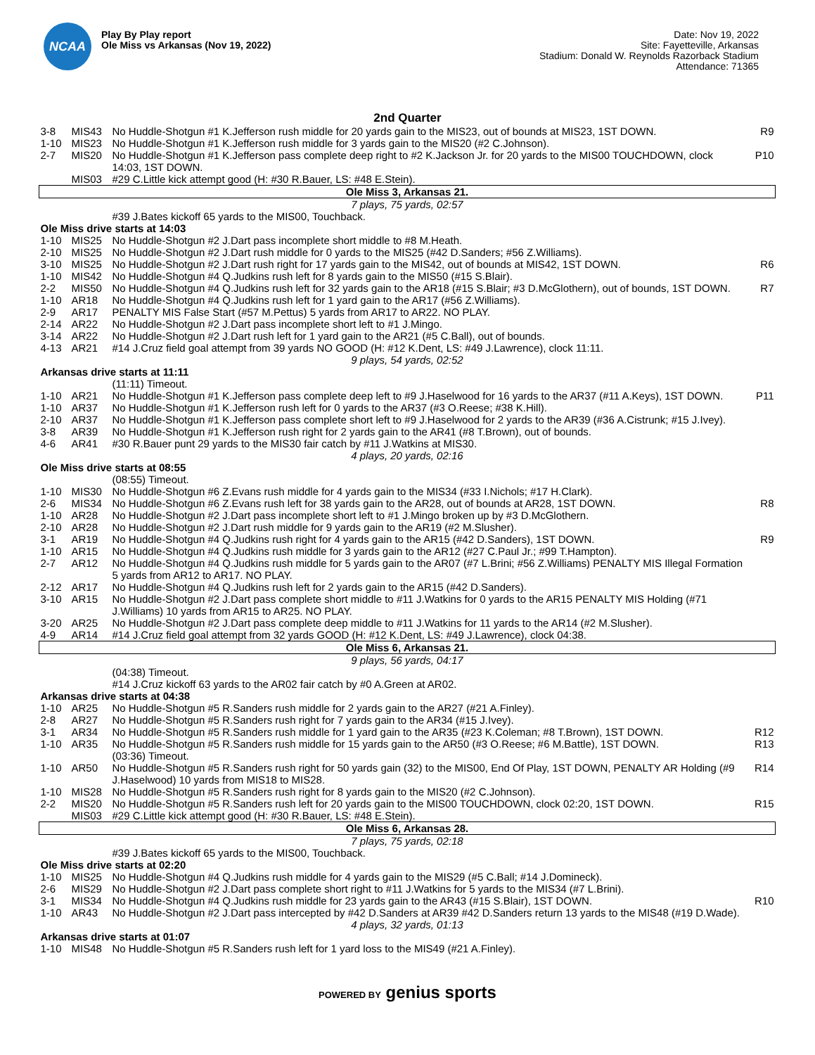NCAA
Play By Play report
Ole Miss vs Arkansas (Nov 19, 2022)
Date: Nov 19, 2022
Site: Fayetteville, Arkansas
Stadium: Donald W. Reynolds Razorback Stadium
Attendance: 71365
2nd Quarter
| 3-8 | MIS43 | No Huddle-Shotgun #1 K.Jefferson rush middle for 20 yards gain to the MIS23, out of bounds at MIS23, 1ST DOWN. | R9 |
| 1-10 | MIS23 | No Huddle-Shotgun #1 K.Jefferson rush middle for 3 yards gain to the MIS20 (#2 C.Johnson). | |
| 2-7 | MIS20 | No Huddle-Shotgun #1 K.Jefferson pass complete deep right to #2 K.Jackson Jr. for 20 yards to the MIS00 TOUCHDOWN, clock 14:03, 1ST DOWN. | P10 |
| | MIS03 | #29 C.Little kick attempt good (H: #30 R.Bauer, LS: #48 E.Stein). | |
| Ole Miss 3, Arkansas 21. | | | |
| 7 plays, 75 yards, 02:57 | | | |
| | | #39 J.Bates kickoff 65 yards to the MIS00, Touchback. | |
| Ole Miss drive starts at 14:03 | | | |
| 1-10 | MIS25 | No Huddle-Shotgun #2 J.Dart pass incomplete short middle to #8 M.Heath. | |
| 2-10 | MIS25 | No Huddle-Shotgun #2 J.Dart rush middle for 0 yards to the MIS25 (#42 D.Sanders; #56 Z.Williams). | |
| 3-10 | MIS25 | No Huddle-Shotgun #2 J.Dart rush right for 17 yards gain to the MIS42, out of bounds at MIS42, 1ST DOWN. | R6 |
| 1-10 | MIS42 | No Huddle-Shotgun #4 Q.Judkins rush left for 8 yards gain to the MIS50 (#15 S.Blair). | |
| 2-2 | MIS50 | No Huddle-Shotgun #4 Q.Judkins rush left for 32 yards gain to the AR18 (#15 S.Blair; #3 D.McGlothern), out of bounds, 1ST DOWN. | R7 |
| 1-10 | AR18 | No Huddle-Shotgun #4 Q.Judkins rush left for 1 yard gain to the AR17 (#56 Z.Williams). | |
| 2-9 | AR17 | PENALTY MIS False Start (#57 M.Pettus) 5 yards from AR17 to AR22. NO PLAY. | |
| 2-14 | AR22 | No Huddle-Shotgun #2 J.Dart pass incomplete short left to #1 J.Mingo. | |
| 3-14 | AR22 | No Huddle-Shotgun #2 J.Dart rush left for 1 yard gain to the AR21 (#5 C.Ball), out of bounds. | |
| 4-13 | AR21 | #14 J.Cruz field goal attempt from 39 yards NO GOOD (H: #12 K.Dent, LS: #49 J.Lawrence), clock 11:11. | |
| 9 plays, 54 yards, 02:52 | | | |
| Arkansas drive starts at 11:11 | | | |
| | | (11:11) Timeout. | |
| 1-10 | AR21 | No Huddle-Shotgun #1 K.Jefferson pass complete deep left to #9 J.Haselwood for 16 yards to the AR37 (#11 A.Keys), 1ST DOWN. | P11 |
| 1-10 | AR37 | No Huddle-Shotgun #1 K.Jefferson rush left for 0 yards to the AR37 (#3 O.Reese; #38 K.Hill). | |
| 2-10 | AR37 | No Huddle-Shotgun #1 K.Jefferson pass complete short left to #9 J.Haselwood for 2 yards to the AR39 (#36 A.Cistrunk; #15 J.Ivey). | |
| 3-8 | AR39 | No Huddle-Shotgun #1 K.Jefferson rush right for 2 yards gain to the AR41 (#8 T.Brown), out of bounds. | |
| 4-6 | AR41 | #30 R.Bauer punt 29 yards to the MIS30 fair catch by #11 J.Watkins at MIS30. | |
| 4 plays, 20 yards, 02:16 | | | |
| Ole Miss drive starts at 08:55 | | | |
| | | (08:55) Timeout. | |
| 1-10 | MIS30 | No Huddle-Shotgun #6 Z.Evans rush middle for 4 yards gain to the MIS34 (#33 I.Nichols; #17 H.Clark). | |
| 2-6 | MIS34 | No Huddle-Shotgun #6 Z.Evans rush left for 38 yards gain to the AR28, out of bounds at AR28, 1ST DOWN. | R8 |
| 1-10 | AR28 | No Huddle-Shotgun #2 J.Dart pass incomplete short left to #1 J.Mingo broken up by #3 D.McGlothern. | |
| 2-10 | AR28 | No Huddle-Shotgun #2 J.Dart rush middle for 9 yards gain to the AR19 (#2 M.Slusher). | |
| 3-1 | AR19 | No Huddle-Shotgun #4 Q.Judkins rush right for 4 yards gain to the AR15 (#42 D.Sanders), 1ST DOWN. | R9 |
| 1-10 | AR15 | No Huddle-Shotgun #4 Q.Judkins rush middle for 3 yards gain to the AR12 (#27 C.Paul Jr.; #99 T.Hampton). | |
| 2-7 | AR12 | No Huddle-Shotgun #4 Q.Judkins rush middle for 5 yards gain to the AR07 (#7 L.Brini; #56 Z.Williams) PENALTY MIS Illegal Formation 5 yards from AR12 to AR17. NO PLAY. | |
| 2-12 | AR17 | No Huddle-Shotgun #4 Q.Judkins rush left for 2 yards gain to the AR15 (#42 D.Sanders). | |
| 3-10 | AR15 | No Huddle-Shotgun #2 J.Dart pass complete short middle to #11 J.Watkins for 0 yards to the AR15 PENALTY MIS Holding (#71 J.Williams) 10 yards from AR15 to AR25. NO PLAY. | |
| 3-20 | AR25 | No Huddle-Shotgun #2 J.Dart pass complete deep middle to #11 J.Watkins for 11 yards to the AR14 (#2 M.Slusher). | |
| 4-9 | AR14 | #14 J.Cruz field goal attempt from 32 yards GOOD (H: #12 K.Dent, LS: #49 J.Lawrence), clock 04:38. | |
| Ole Miss 6, Arkansas 21. | | | |
| 9 plays, 56 yards, 04:17 | | | |
| | | (04:38) Timeout. | |
| | | #14 J.Cruz kickoff 63 yards to the AR02 fair catch by #0 A.Green at AR02. | |
| Arkansas drive starts at 04:38 | | | |
| 1-10 | AR25 | No Huddle-Shotgun #5 R.Sanders rush middle for 2 yards gain to the AR27 (#21 A.Finley). | |
| 2-8 | AR27 | No Huddle-Shotgun #5 R.Sanders rush right for 7 yards gain to the AR34 (#15 J.Ivey). | |
| 3-1 | AR34 | No Huddle-Shotgun #5 R.Sanders rush middle for 1 yard gain to the AR35 (#23 K.Coleman; #8 T.Brown), 1ST DOWN. | R12 |
| 1-10 | AR35 | No Huddle-Shotgun #5 R.Sanders rush middle for 15 yards gain to the AR50 (#3 O.Reese; #6 M.Battle), 1ST DOWN. | R13 |
| | | (03:36) Timeout. | |
| 1-10 | AR50 | No Huddle-Shotgun #5 R.Sanders rush right for 50 yards gain (32) to the MIS00, End Of Play, 1ST DOWN, PENALTY AR Holding (#9 J.Haselwood) 10 yards from MIS18 to MIS28. | R14 |
| 1-10 | MIS28 | No Huddle-Shotgun #5 R.Sanders rush right for 8 yards gain to the MIS20 (#2 C.Johnson). | |
| 2-2 | MIS20 | No Huddle-Shotgun #5 R.Sanders rush left for 20 yards gain to the MIS00 TOUCHDOWN, clock 02:20, 1ST DOWN. | R15 |
| | MIS03 | #29 C.Little kick attempt good (H: #30 R.Bauer, LS: #48 E.Stein). | |
| Ole Miss 6, Arkansas 28. | | | |
| 7 plays, 75 yards, 02:18 | | | |
| | | #39 J.Bates kickoff 65 yards to the MIS00, Touchback. | |
| Ole Miss drive starts at 02:20 | | | |
| 1-10 | MIS25 | No Huddle-Shotgun #4 Q.Judkins rush middle for 4 yards gain to the MIS29 (#5 C.Ball; #14 J.Domineck). | |
| 2-6 | MIS29 | No Huddle-Shotgun #2 J.Dart pass complete short right to #11 J.Watkins for 5 yards to the MIS34 (#7 L.Brini). | |
| 3-1 | MIS34 | No Huddle-Shotgun #4 Q.Judkins rush middle for 23 yards gain to the AR43 (#15 S.Blair), 1ST DOWN. | R10 |
| 1-10 | AR43 | No Huddle-Shotgun #2 J.Dart pass intercepted by #42 D.Sanders at AR39 #42 D.Sanders return 13 yards to the MIS48 (#19 D.Wade). | |
| 4 plays, 32 yards, 01:13 | | | |
| Arkansas drive starts at 01:07 | | | |
| 1-10 | MIS48 | No Huddle-Shotgun #5 R.Sanders rush left for 1 yard loss to the MIS49 (#21 A.Finley). | |
POWERED BY genius sports